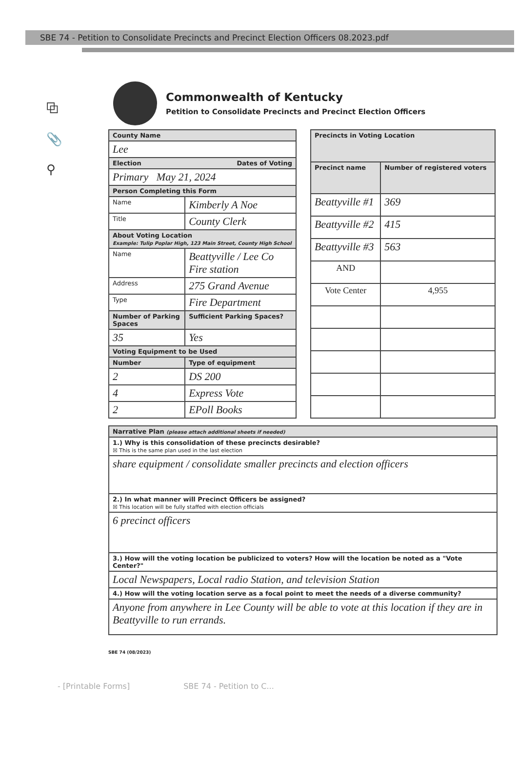SBE 74 - Petition to Consolidate Precincts and Precinct Election Officers 08.2023.pdf
⧉
📎
⚲
Commonwealth of Kentucky
Petition to Consolidate Precincts and Precinct Election Officers
| County Name | |
| --- | --- |
| Lee | |
| Election Dates of Voting | |
| Primary May 21, 2024 | |
| Person Completing this Form | |
| Name | Kimberly A Noe |
| Title | County Clerk |
| About Voting Location Example: Tulip Poplar High, 123 Main Street, County High School | |
| Name | Beattyville / Lee Co Fire station |
| Address | 275 Grand Avenue |
| Type | Fire Department |
| Number of Parking Spaces | Sufficient Parking Spaces? |
| 35 | Yes |
| Voting Equipment to be Used | |
| Number | Type of equipment |
| 2 | DS 200 |
| 4 | Express Vote |
| 2 | EPoll Books |
| Precincts in Voting Location | |
| --- | --- |
| Precinct name | Number of registered voters |
| Beattyville #1 | 369 |
| Beattyville #2 | 415 |
| Beattyville #3 | 563 |
| AND | |
| Vote Center | 4,955 |
| Narrative Plan (please attach additional sheets if needed) |
| --- |
| 1.) Why is this consolidation of these precincts desirable? ☒ This is the same plan used in the last election |
| share equipment / consolidate smaller precincts and election officers |
| 2.) In what manner will Precinct Officers be assigned? ☒ This location will be fully staffed with election officials |
| 6 precinct officers |
| 3.) How will the voting location be publicized to voters? How will the location be noted as a "Vote Center?" |
| Local Newspapers, Local radio Station, and television Station |
| 4.) How will the voting location serve as a focal point to meet the needs of a diverse community? |
| Anyone from anywhere in Lee County will be able to vote at this location if they are in Beattyville to run errands. |
SBE 74 (08/2023)
- [Printable Forms] SBE 74 - Petition to C...